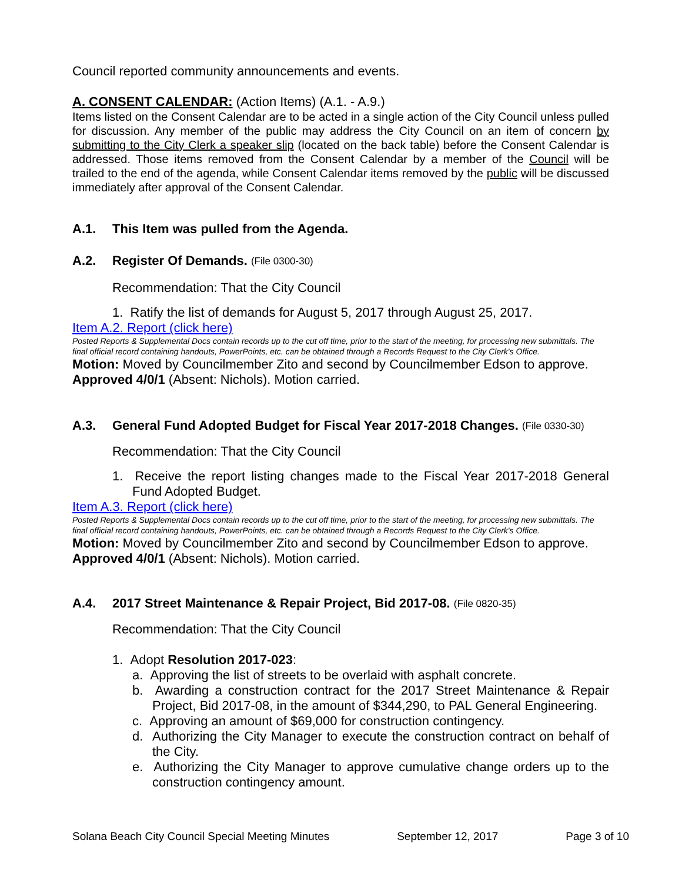Council reported community announcements and events.
A. CONSENT CALENDAR: (Action Items) (A.1. - A.9.)
Items listed on the Consent Calendar are to be acted in a single action of the City Council unless pulled for discussion. Any member of the public may address the City Council on an item of concern by submitting to the City Clerk a speaker slip (located on the back table) before the Consent Calendar is addressed. Those items removed from the Consent Calendar by a member of the Council will be trailed to the end of the agenda, while Consent Calendar items removed by the public will be discussed immediately after approval of the Consent Calendar.
A.1. This Item was pulled from the Agenda.
A.2. Register Of Demands. (File 0300-30)
Recommendation: That the City Council
1. Ratify the list of demands for August 5, 2017 through August 25, 2017.
Item A.2. Report (click here)
Posted Reports & Supplemental Docs contain records up to the cut off time, prior to the start of the meeting, for processing new submittals. The final official record containing handouts, PowerPoints, etc. can be obtained through a Records Request to the City Clerk's Office.
Motion: Moved by Councilmember Zito and second by Councilmember Edson to approve. Approved 4/0/1 (Absent: Nichols). Motion carried.
A.3. General Fund Adopted Budget for Fiscal Year 2017-2018 Changes. (File 0330-30)
Recommendation: That the City Council
1. Receive the report listing changes made to the Fiscal Year 2017-2018 General Fund Adopted Budget.
Item A.3. Report (click here)
Posted Reports & Supplemental Docs contain records up to the cut off time, prior to the start of the meeting, for processing new submittals. The final official record containing handouts, PowerPoints, etc. can be obtained through a Records Request to the City Clerk's Office.
Motion: Moved by Councilmember Zito and second by Councilmember Edson to approve. Approved 4/0/1 (Absent: Nichols). Motion carried.
A.4. 2017 Street Maintenance & Repair Project, Bid 2017-08. (File 0820-35)
Recommendation: That the City Council
1. Adopt Resolution 2017-023:
a. Approving the list of streets to be overlaid with asphalt concrete.
b. Awarding a construction contract for the 2017 Street Maintenance & Repair Project, Bid 2017-08, in the amount of $344,290, to PAL General Engineering.
c. Approving an amount of $69,000 for construction contingency.
d. Authorizing the City Manager to execute the construction contract on behalf of the City.
e. Authorizing the City Manager to approve cumulative change orders up to the construction contingency amount.
Solana Beach City Council Special Meeting Minutes September 12, 2017 Page 3 of 10